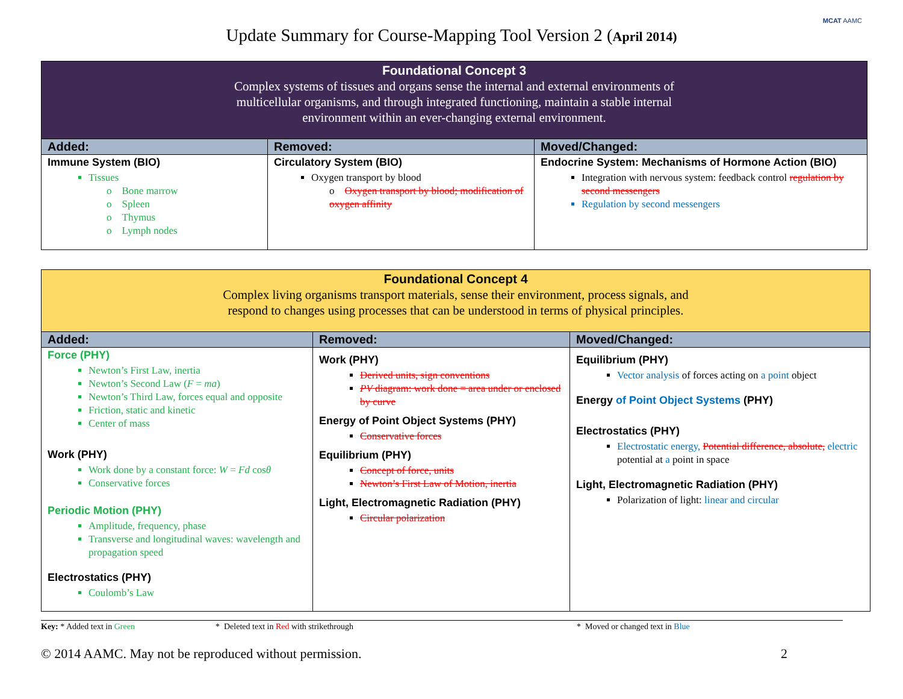MCAT AAMC
Update Summary for Course-Mapping Tool Version 2 (April 2014)
| Foundational Concept 3 Complex systems of tissues and organs sense the internal and external environments of multicellular organisms, and through integrated functioning, maintain a stable internal environment within an ever-changing external environment. | | |
| Added: | Removed: | Moved/Changed: |
| Immune System (BIO) Tissues o Bone marrow o Spleen o Thymus o Lymph nodes | Circulatory System (BIO) Oxygen transport by blood o Oxygen transport by blood; modification of oxygen affinity | Endocrine System: Mechanisms of Hormone Action (BIO) Integration with nervous system: feedback control regulation by second messengers Regulation by second messengers |
| Foundational Concept 4 Complex living organisms transport materials, sense their environment, process signals, and respond to changes using processes that can be understood in terms of physical principles. | | |
| Added: | Removed: | Moved/Changed: |
| Force (PHY) Newton’s First Law, inertia Newton’s Second Law ( F = ma ) Newton’s Third Law, forces equal and opposite Friction, static and kinetic Center of mass Work (PHY) Work done by a constant force: W = Fd cos θ Conservative forces Periodic Motion (PHY) Amplitude, frequency, phase Transverse and longitudinal waves: wavelength and propagation speed Electrostatics (PHY) Coulomb’s Law | Work (PHY) Derived units, sign conventions PV diagram: work done = area under or enclosed by curve Energy of Point Object Systems (PHY) Conservative forces Equilibrium (PHY) Concept of force, units Newton’s First Law of Motion, inertia Light, Electromagnetic Radiation (PHY) Circular polarization | Equilibrium (PHY) Vector analysis of forces acting on a point object Energy of Point Object Systems (PHY) Electrostatics (PHY) Electrostatic energy, Potential difference, absolute, electric potential at a point in space Light, Electromagnetic Radiation (PHY) Polarization of light: linear and circular |
Key: * Added text in Green * Deleted text in Red with strikethrough * Moved or changed text in Blue
© 2014 AAMC. May not be reproduced without permission. 2